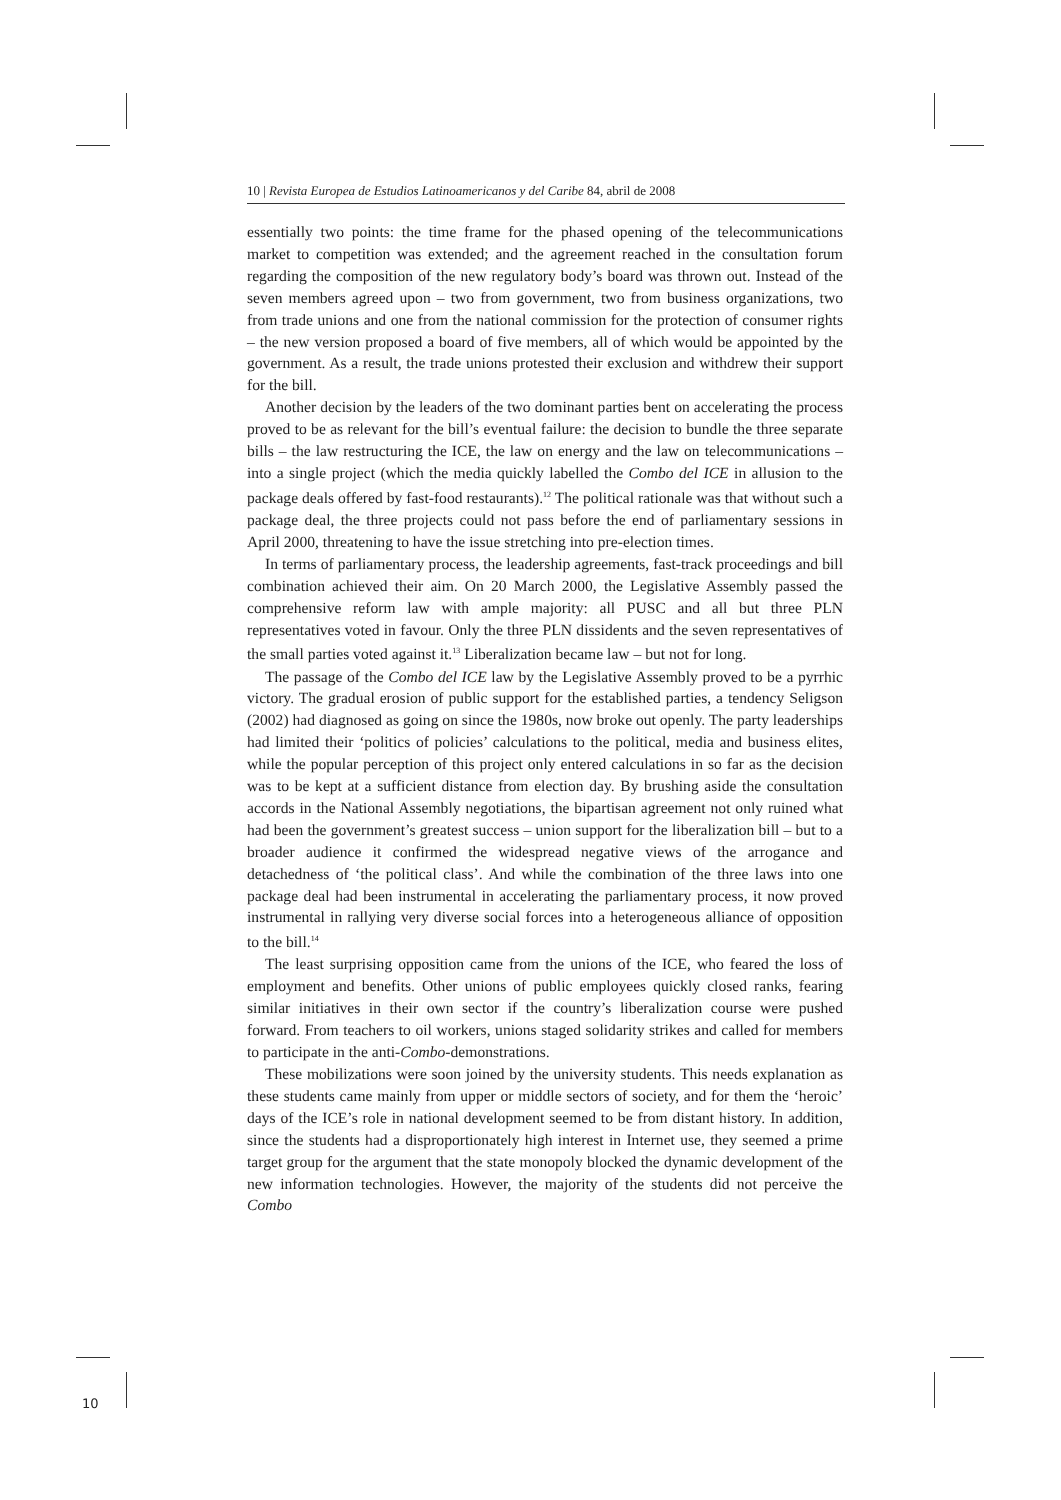10 | Revista Europea de Estudios Latinoamericanos y del Caribe 84, abril de 2008
essentially two points: the time frame for the phased opening of the telecommunications market to competition was extended; and the agreement reached in the consultation forum regarding the composition of the new regulatory body’s board was thrown out. Instead of the seven members agreed upon – two from government, two from business organizations, two from trade unions and one from the national commission for the protection of consumer rights – the new version proposed a board of five members, all of which would be appointed by the government. As a result, the trade unions protested their exclusion and withdrew their support for the bill.
Another decision by the leaders of the two dominant parties bent on accelerating the process proved to be as relevant for the bill’s eventual failure: the decision to bundle the three separate bills – the law restructuring the ICE, the law on energy and the law on telecommunications – into a single project (which the media quickly labelled the Combo del ICE in allusion to the package deals offered by fast-food restaurants).<sup>12</sup> The political rationale was that without such a package deal, the three projects could not pass before the end of parliamentary sessions in April 2000, threatening to have the issue stretching into pre-election times.
In terms of parliamentary process, the leadership agreements, fast-track proceedings and bill combination achieved their aim. On 20 March 2000, the Legislative Assembly passed the comprehensive reform law with ample majority: all PUSC and all but three PLN representatives voted in favour. Only the three PLN dissidents and the seven representatives of the small parties voted against it.<sup>13</sup> Liberalization became law – but not for long.
The passage of the Combo del ICE law by the Legislative Assembly proved to be a pyrrhic victory. The gradual erosion of public support for the established parties, a tendency Seligson (2002) had diagnosed as going on since the 1980s, now broke out openly. The party leaderships had limited their ‘politics of policies’ calculations to the political, media and business elites, while the popular perception of this project only entered calculations in so far as the decision was to be kept at a sufficient distance from election day. By brushing aside the consultation accords in the National Assembly negotiations, the bipartisan agreement not only ruined what had been the government’s greatest success – union support for the liberalization bill – but to a broader audience it confirmed the widespread negative views of the arrogance and detachedness of ‘the political class’. And while the combination of the three laws into one package deal had been instrumental in accelerating the parliamentary process, it now proved instrumental in rallying very diverse social forces into a heterogeneous alliance of opposition to the bill.<sup>14</sup>
The least surprising opposition came from the unions of the ICE, who feared the loss of employment and benefits. Other unions of public employees quickly closed ranks, fearing similar initiatives in their own sector if the country’s liberalization course were pushed forward. From teachers to oil workers, unions staged solidarity strikes and called for members to participate in the anti-Combo-demonstrations.
These mobilizations were soon joined by the university students. This needs explanation as these students came mainly from upper or middle sectors of society, and for them the ‘heroic’ days of the ICE’s role in national development seemed to be from distant history. In addition, since the students had a disproportionately high interest in Internet use, they seemed a prime target group for the argument that the state monopoly blocked the dynamic development of the new information technologies. However, the majority of the students did not perceive the Combo
10